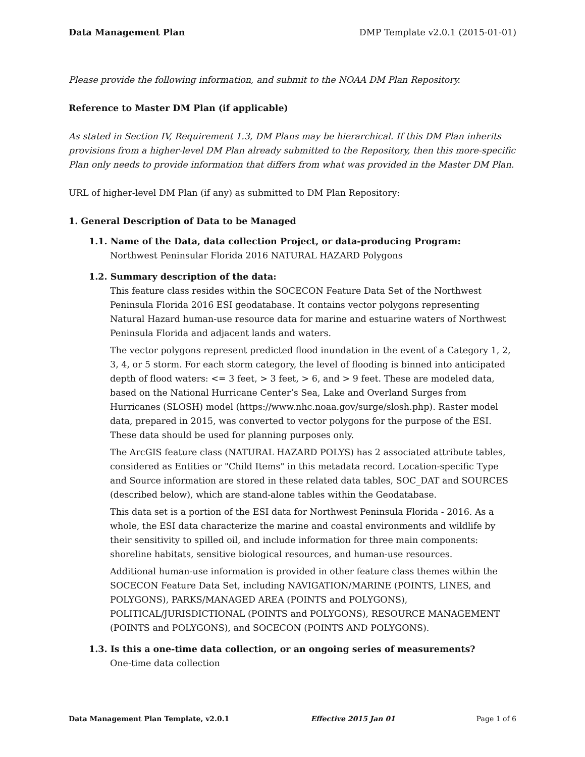Data Management Plan DMP Template v2.0.1 (2015-01-01)
Please provide the following information, and submit to the NOAA DM Plan Repository.
Reference to Master DM Plan (if applicable)
As stated in Section IV, Requirement 1.3, DM Plans may be hierarchical. If this DM Plan inherits provisions from a higher-level DM Plan already submitted to the Repository, then this more-specific Plan only needs to provide information that differs from what was provided in the Master DM Plan.
URL of higher-level DM Plan (if any) as submitted to DM Plan Repository:
1. General Description of Data to be Managed
1.1. Name of the Data, data collection Project, or data-producing Program:
Northwest Peninsular Florida 2016 NATURAL HAZARD Polygons
1.2. Summary description of the data:
This feature class resides within the SOCECON Feature Data Set of the Northwest Peninsula Florida 2016 ESI geodatabase. It contains vector polygons representing Natural Hazard human-use resource data for marine and estuarine waters of Northwest Peninsula Florida and adjacent lands and waters.
The vector polygons represent predicted flood inundation in the event of a Category 1, 2, 3, 4, or 5 storm. For each storm category, the level of flooding is binned into anticipated depth of flood waters: <= 3 feet, > 3 feet, > 6, and > 9 feet. These are modeled data, based on the National Hurricane Center’s Sea, Lake and Overland Surges from Hurricanes (SLOSH) model (https://www.nhc.noaa.gov/surge/slosh.php). Raster model data, prepared in 2015, was converted to vector polygons for the purpose of the ESI. These data should be used for planning purposes only.
The ArcGIS feature class (NATURAL HAZARD POLYS) has 2 associated attribute tables, considered as Entities or "Child Items" in this metadata record. Location-specific Type and Source information are stored in these related data tables, SOC_DAT and SOURCES (described below), which are stand-alone tables within the Geodatabase.
This data set is a portion of the ESI data for Northwest Peninsula Florida - 2016. As a whole, the ESI data characterize the marine and coastal environments and wildlife by their sensitivity to spilled oil, and include information for three main components: shoreline habitats, sensitive biological resources, and human-use resources.
Additional human-use information is provided in other feature class themes within the SOCECON Feature Data Set, including NAVIGATION/MARINE (POINTS, LINES, and POLYGONS), PARKS/MANAGED AREA (POINTS and POLYGONS), POLITICAL/JURISDICTIONAL (POINTS and POLYGONS), RESOURCE MANAGEMENT (POINTS and POLYGONS), and SOCECON (POINTS AND POLYGONS).
1.3. Is this a one-time data collection, or an ongoing series of measurements?
One-time data collection
Data Management Plan Template, v2.0.1 Effective 2015 Jan 01 Page 1 of 6